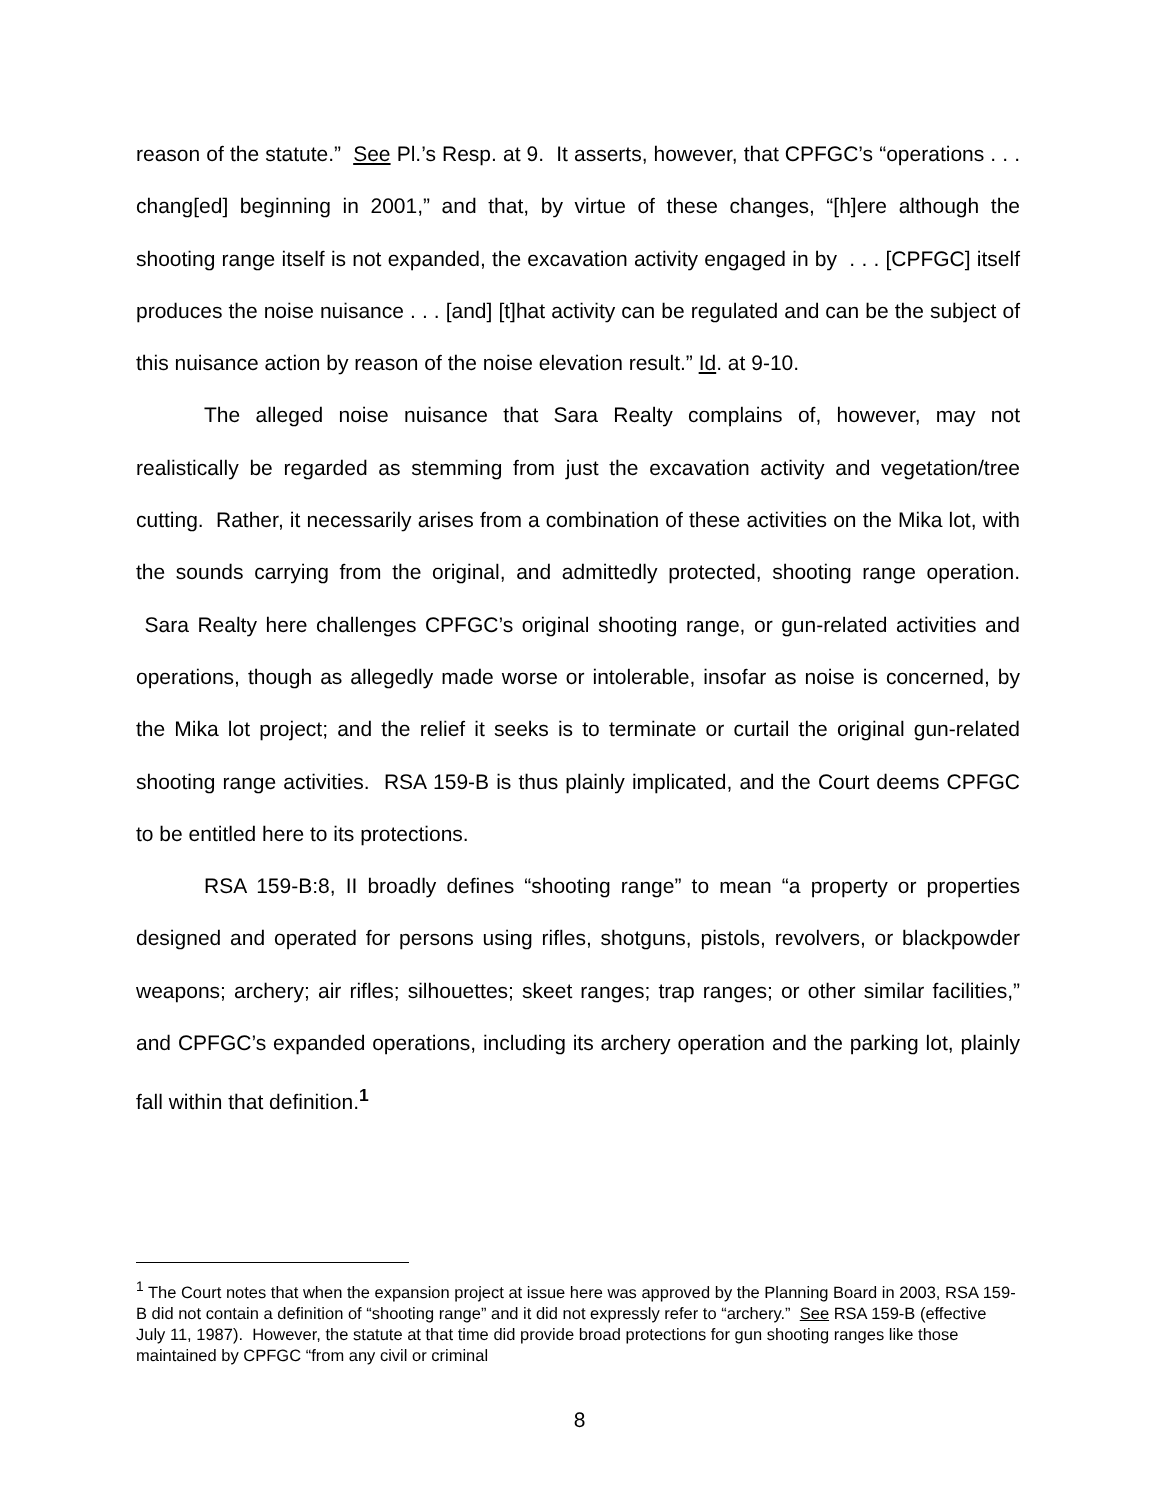reason of the statute.” See Pl.’s Resp. at 9. It asserts, however, that CPFGC’s “operations . . . chang[ed] beginning in 2001,” and that, by virtue of these changes, “[h]ere although the shooting range itself is not expanded, the excavation activity engaged in by . . . [CPFGC] itself produces the noise nuisance . . . [and] [t]hat activity can be regulated and can be the subject of this nuisance action by reason of the noise elevation result.” Id. at 9-10.
The alleged noise nuisance that Sara Realty complains of, however, may not realistically be regarded as stemming from just the excavation activity and vegetation/tree cutting. Rather, it necessarily arises from a combination of these activities on the Mika lot, with the sounds carrying from the original, and admittedly protected, shooting range operation. Sara Realty here challenges CPFGC’s original shooting range, or gun-related activities and operations, though as allegedly made worse or intolerable, insofar as noise is concerned, by the Mika lot project; and the relief it seeks is to terminate or curtail the original gun-related shooting range activities. RSA 159-B is thus plainly implicated, and the Court deems CPFGC to be entitled here to its protections.
RSA 159-B:8, II broadly defines “shooting range” to mean “a property or properties designed and operated for persons using rifles, shotguns, pistols, revolvers, or blackpowder weapons; archery; air rifles; silhouettes; skeet ranges; trap ranges; or other similar facilities,” and CPFGC’s expanded operations, including its archery operation and the parking lot, plainly fall within that definition.<sup>1</sup>
<sup>1</sup> The Court notes that when the expansion project at issue here was approved by the Planning Board in 2003, RSA 159-B did not contain a definition of “shooting range” and it did not expressly refer to “archery.” See RSA 159-B (effective July 11, 1987). However, the statute at that time did provide broad protections for gun shooting ranges like those maintained by CPFGC “from any civil or criminal
8